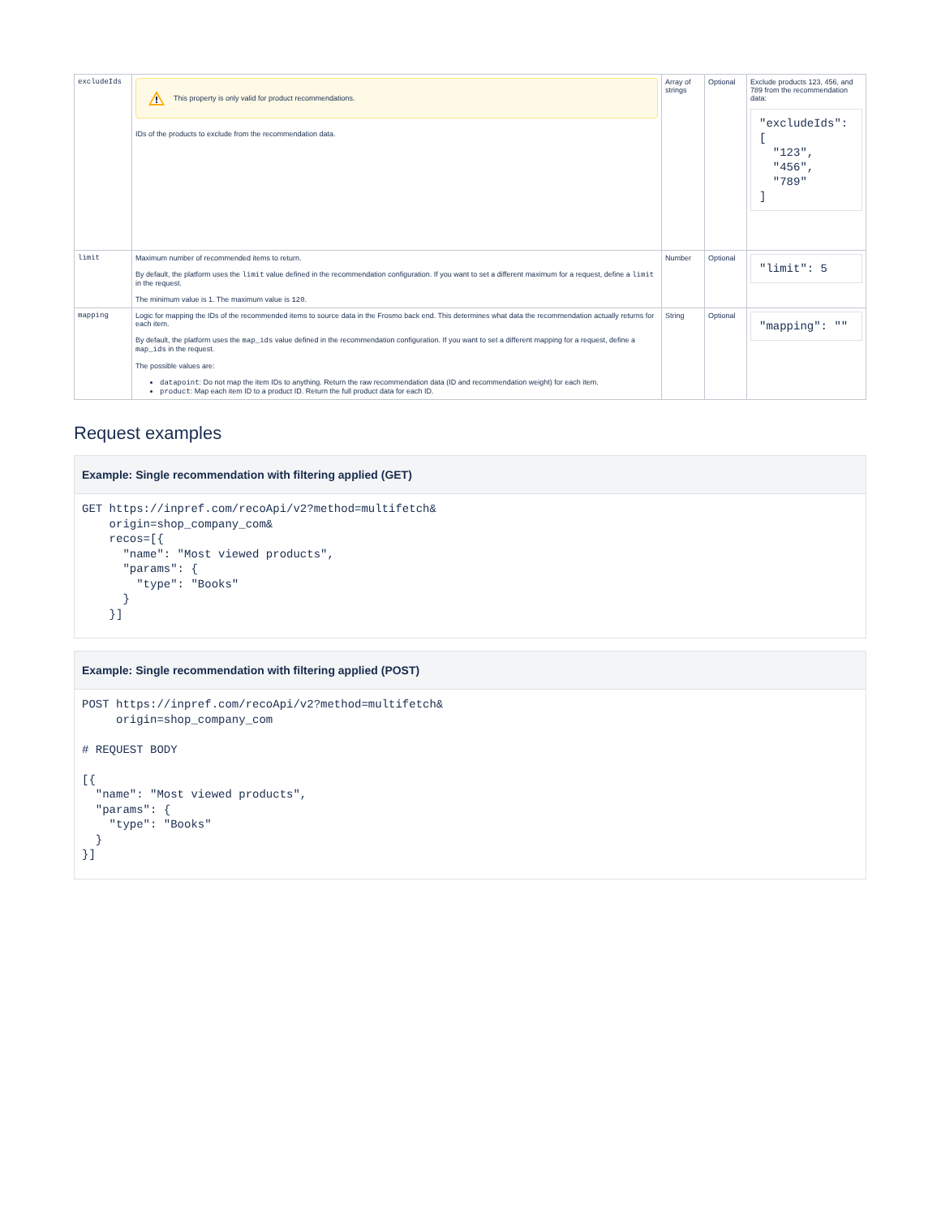| excludeIds | This property is only valid for product recommendations. IDs of the products to exclude from the recommendation data. | Array of strings | Optional | Exclude products 123, 456, and 789 from the recommendation data: "excludeIds": [ "123", "456", "789" ] |
| limit | Maximum number of recommended items to return. By default, the platform uses the limit value defined in the recommendation configuration. If you want to set a different maximum for a request, define a limit in the request. The minimum value is 1. The maximum value is 120 . | Number | Optional | "limit": 5 |
| mapping | Logic for mapping the IDs of the recommended items to source data in the Frosmo back end. This determines what data the recommendation actually returns for each item. By default, the platform uses the map_ids value defined in the recommendation configuration. If you want to set a different mapping for a request, define a map_ids in the request. The possible values are: datapoint : Do not map the item IDs to anything. Return the raw recommendation data (ID and recommendation weight) for each item. product : Map each item ID to a product ID. Return the full product data for each ID. | String | Optional | "mapping": "" |
Request examples
Example: Single recommendation with filtering applied (GET)
GET https://inpref.com/recoApi/v2?method=multifetch&
    origin=shop_company_com&
    recos=[{
      "name": "Most viewed products",
      "params": {
        "type": "Books"
      }
    }]
Example: Single recommendation with filtering applied (POST)
POST https://inpref.com/recoApi/v2?method=multifetch&
     origin=shop_company_com

# REQUEST BODY

[{
  "name": "Most viewed products",
  "params": {
    "type": "Books"
  }
}]